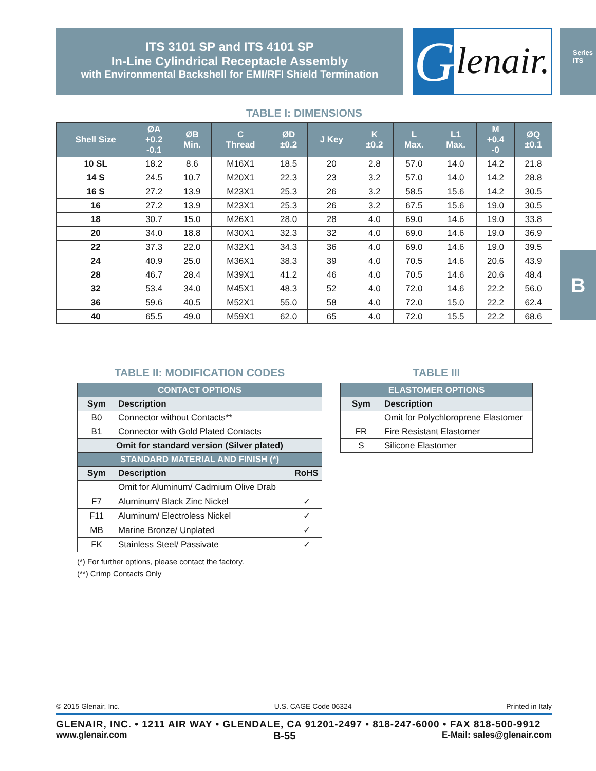ITS 3101 SP and ITS 4101 SP
In-Line Cylindrical Receptacle Assembly
with Environmental Backshell for EMI/RFI Shield Termination
G lenair.
Series ITS
B
TABLE I: DIMENSIONS
| Shell Size | ØA +0.2 -0.1 | ØB Min. | C Thread | ØD ±0.2 | J Key | K ±0.2 | L Max. | L1 Max. | M +0.4 -0 | ØQ ±0.1 |
| --- | --- | --- | --- | --- | --- | --- | --- | --- | --- | --- |
| 10 SL | 18.2 | 8.6 | M16X1 | 18.5 | 20 | 2.8 | 57.0 | 14.0 | 14.2 | 21.8 |
| 14 S | 24.5 | 10.7 | M20X1 | 22.3 | 23 | 3.2 | 57.0 | 14.0 | 14.2 | 28.8 |
| 16 S | 27.2 | 13.9 | M23X1 | 25.3 | 26 | 3.2 | 58.5 | 15.6 | 14.2 | 30.5 |
| 16 | 27.2 | 13.9 | M23X1 | 25.3 | 26 | 3.2 | 67.5 | 15.6 | 19.0 | 30.5 |
| 18 | 30.7 | 15.0 | M26X1 | 28.0 | 28 | 4.0 | 69.0 | 14.6 | 19.0 | 33.8 |
| 20 | 34.0 | 18.8 | M30X1 | 32.3 | 32 | 4.0 | 69.0 | 14.6 | 19.0 | 36.9 |
| 22 | 37.3 | 22.0 | M32X1 | 34.3 | 36 | 4.0 | 69.0 | 14.6 | 19.0 | 39.5 |
| 24 | 40.9 | 25.0 | M36X1 | 38.3 | 39 | 4.0 | 70.5 | 14.6 | 20.6 | 43.9 |
| 28 | 46.7 | 28.4 | M39X1 | 41.2 | 46 | 4.0 | 70.5 | 14.6 | 20.6 | 48.4 |
| 32 | 53.4 | 34.0 | M45X1 | 48.3 | 52 | 4.0 | 72.0 | 14.6 | 22.2 | 56.0 |
| 36 | 59.6 | 40.5 | M52X1 | 55.0 | 58 | 4.0 | 72.0 | 15.0 | 22.2 | 62.4 |
| 40 | 65.5 | 49.0 | M59X1 | 62.0 | 65 | 4.0 | 72.0 | 15.5 | 22.2 | 68.6 |
TABLE II: MODIFICATION CODES
| CONTACT OPTIONS | | |
| Sym | Description | |
| B0 | Connector without Contacts** | |
| B1 | Connector with Gold Plated Contacts | |
| Omit for standard version (Silver plated) | | |
| STANDARD MATERIAL AND FINISH (*) | | |
| Sym | Description | RoHS |
| | Omit for Aluminum/ Cadmium Olive Drab | |
| F7 | Aluminum/ Black Zinc Nickel | ✓ |
| F11 | Aluminum/ Electroless Nickel | ✓ |
| MB | Marine Bronze/ Unplated | ✓ |
| FK | Stainless Steel/ Passivate | ✓ |
(*) For further options, please contact the factory.
(**) Crimp Contacts Only
TABLE III
| ELASTOMER OPTIONS | |
| Sym | Description |
| | Omit for Polychloroprene Elastomer |
| FR | Fire Resistant Elastomer |
| S | Silicone Elastomer |
© 2015 Glenair, Inc. U.S. CAGE Code 06324 Printed in Italy
GLENAIR, INC. • 1211 AIR WAY • GLENDALE, CA 91201-2497 • 818-247-6000 • FAX 818-500-9912
www.glenair.com B-55 E-Mail: sales@glenair.com